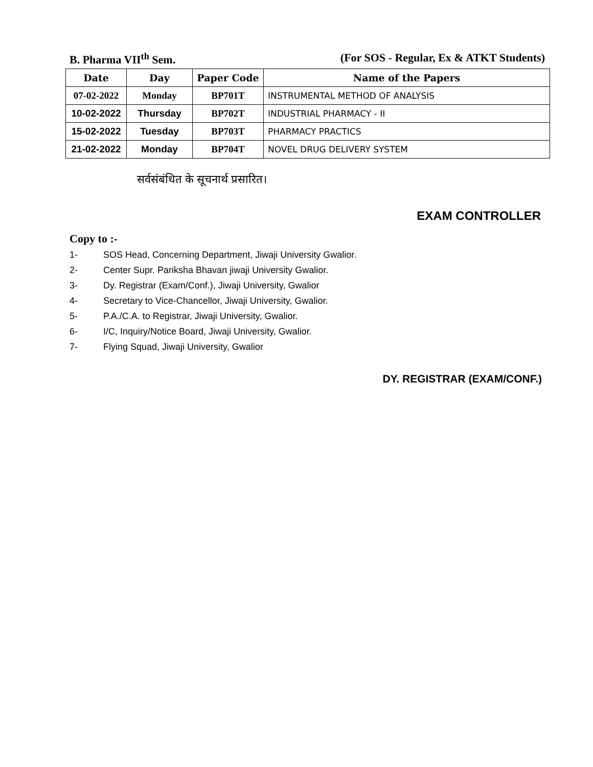B. Pharma VII<sup>th</sup> Sem. (For SOS - Regular, Ex & ATKT Students)
| Date | Day | Paper Code | Name of the Papers |
| --- | --- | --- | --- |
| 07-02-2022 | Monday | BP701T | INSTRUMENTAL METHOD OF ANALYSIS |
| 10-02-2022 | Thursday | BP702T | INDUSTRIAL PHARMACY - II |
| 15-02-2022 | Tuesday | BP703T | PHARMACY PRACTICS |
| 21-02-2022 | Monday | BP704T | NOVEL DRUG DELIVERY SYSTEM |
सर्वसंबंधित के सूचनार्थ प्रसारित।
EXAM CONTROLLER
Copy to :-
1- SOS Head, Concerning Department, Jiwaji University Gwalior.
2- Center Supr. Pariksha Bhavan jiwaji University Gwalior.
3- Dy. Registrar (Exam/Conf.), Jiwaji University, Gwalior
4- Secretary to Vice-Chancellor, Jiwaji University, Gwalior.
5- P.A./C.A. to Registrar, Jiwaji University, Gwalior.
6- I/C, Inquiry/Notice Board, Jiwaji University, Gwalior.
7- Flying Squad, Jiwaji University, Gwalior
DY. REGISTRAR (EXAM/CONF.)